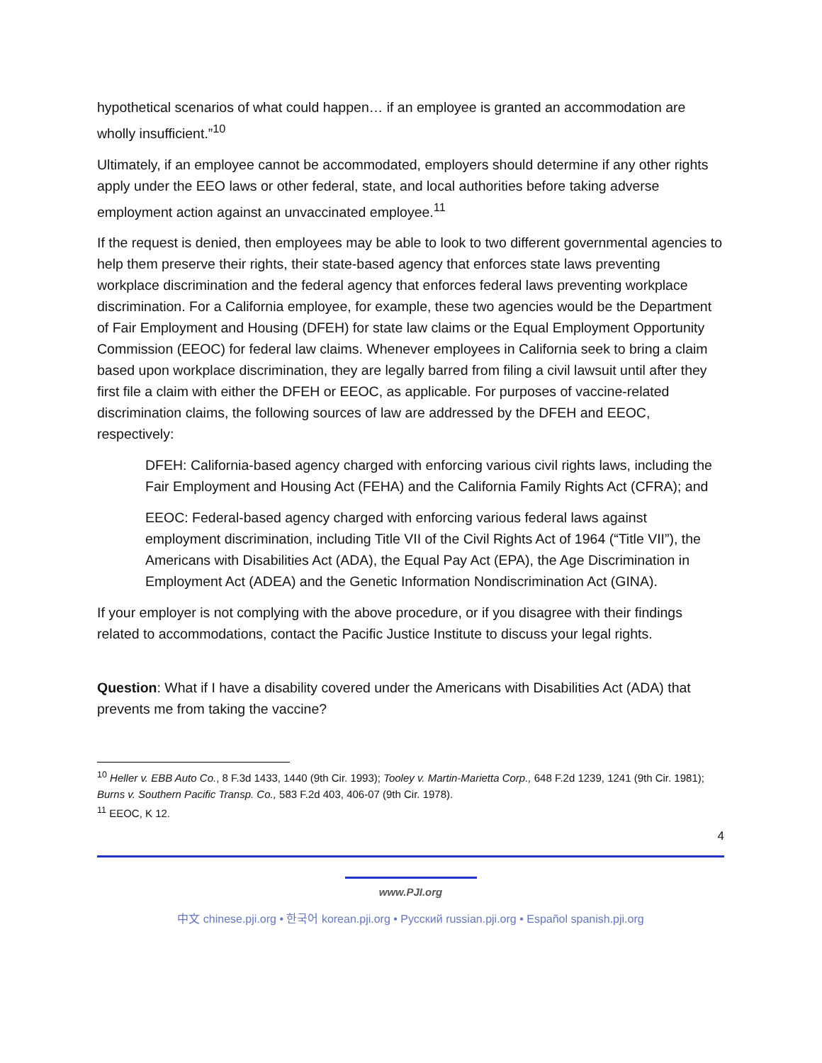hypothetical scenarios of what could happen… if an employee is granted an accommodation are wholly insufficient.”<sup>10</sup>
Ultimately, if an employee cannot be accommodated, employers should determine if any other rights apply under the EEO laws or other federal, state, and local authorities before taking adverse employment action against an unvaccinated employee.<sup>11</sup>
If the request is denied, then employees may be able to look to two different governmental agencies to help them preserve their rights, their state-based agency that enforces state laws preventing workplace discrimination and the federal agency that enforces federal laws preventing workplace discrimination. For a California employee, for example, these two agencies would be the Department of Fair Employment and Housing (DFEH) for state law claims or the Equal Employment Opportunity Commission (EEOC) for federal law claims. Whenever employees in California seek to bring a claim based upon workplace discrimination, they are legally barred from filing a civil lawsuit until after they first file a claim with either the DFEH or EEOC, as applicable. For purposes of vaccine-related discrimination claims, the following sources of law are addressed by the DFEH and EEOC, respectively:
DFEH: California-based agency charged with enforcing various civil rights laws, including the Fair Employment and Housing Act (FEHA) and the California Family Rights Act (CFRA); and
EEOC: Federal-based agency charged with enforcing various federal laws against employment discrimination, including Title VII of the Civil Rights Act of 1964 (“Title VII”), the Americans with Disabilities Act (ADA), the Equal Pay Act (EPA), the Age Discrimination in Employment Act (ADEA) and the Genetic Information Nondiscrimination Act (GINA).
If your employer is not complying with the above procedure, or if you disagree with their findings related to accommodations, contact the Pacific Justice Institute to discuss your legal rights.
Question: What if I have a disability covered under the Americans with Disabilities Act (ADA) that prevents me from taking the vaccine?
<sup>10</sup> Heller v. EBB Auto Co., 8 F.3d 1433, 1440 (9th Cir. 1993); Tooley v. Martin-Marietta Corp., 648 F.2d 1239, 1241 (9th Cir. 1981); Burns v. Southern Pacific Transp. Co., 583 F.2d 403, 406-07 (9th Cir. 1978).
<sup>11</sup> EEOC, K 12.
4
www.PJI.org
中文 chinese.pji.org • 한국어 korean.pji.org • Русский russian.pji.org • Español spanish.pji.org